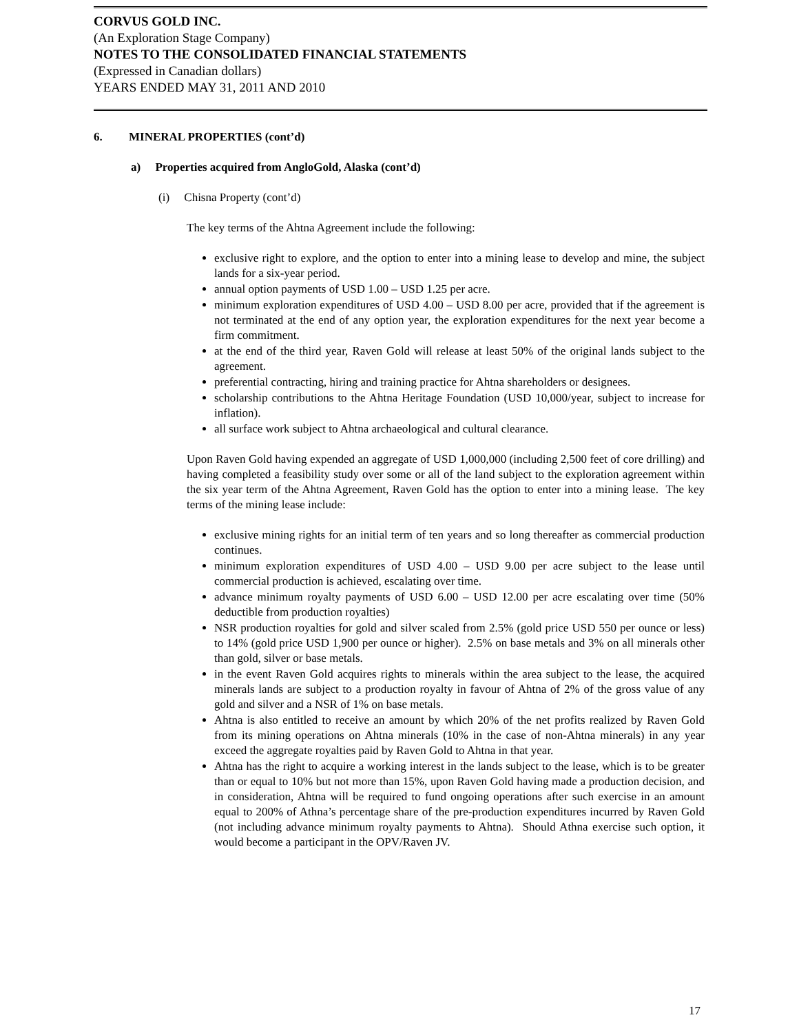CORVUS GOLD INC.
(An Exploration Stage Company)
NOTES TO THE CONSOLIDATED FINANCIAL STATEMENTS
(Expressed in Canadian dollars)
YEARS ENDED MAY 31, 2011 AND 2010
6. MINERAL PROPERTIES (cont’d)
a) Properties acquired from AngloGold, Alaska (cont’d)
(i) Chisna Property (cont’d)
The key terms of the Ahtna Agreement include the following:
exclusive right to explore, and the option to enter into a mining lease to develop and mine, the subject lands for a six-year period.
annual option payments of USD 1.00 – USD 1.25 per acre.
minimum exploration expenditures of USD 4.00 – USD 8.00 per acre, provided that if the agreement is not terminated at the end of any option year, the exploration expenditures for the next year become a firm commitment.
at the end of the third year, Raven Gold will release at least 50% of the original lands subject to the agreement.
preferential contracting, hiring and training practice for Ahtna shareholders or designees.
scholarship contributions to the Ahtna Heritage Foundation (USD 10,000/year, subject to increase for inflation).
all surface work subject to Ahtna archaeological and cultural clearance.
Upon Raven Gold having expended an aggregate of USD 1,000,000 (including 2,500 feet of core drilling) and having completed a feasibility study over some or all of the land subject to the exploration agreement within the six year term of the Ahtna Agreement, Raven Gold has the option to enter into a mining lease. The key terms of the mining lease include:
exclusive mining rights for an initial term of ten years and so long thereafter as commercial production continues.
minimum exploration expenditures of USD 4.00 – USD 9.00 per acre subject to the lease until commercial production is achieved, escalating over time.
advance minimum royalty payments of USD 6.00 – USD 12.00 per acre escalating over time (50% deductible from production royalties)
NSR production royalties for gold and silver scaled from 2.5% (gold price USD 550 per ounce or less) to 14% (gold price USD 1,900 per ounce or higher). 2.5% on base metals and 3% on all minerals other than gold, silver or base metals.
in the event Raven Gold acquires rights to minerals within the area subject to the lease, the acquired minerals lands are subject to a production royalty in favour of Ahtna of 2% of the gross value of any gold and silver and a NSR of 1% on base metals.
Ahtna is also entitled to receive an amount by which 20% of the net profits realized by Raven Gold from its mining operations on Ahtna minerals (10% in the case of non-Ahtna minerals) in any year exceed the aggregate royalties paid by Raven Gold to Ahtna in that year.
Ahtna has the right to acquire a working interest in the lands subject to the lease, which is to be greater than or equal to 10% but not more than 15%, upon Raven Gold having made a production decision, and in consideration, Ahtna will be required to fund ongoing operations after such exercise in an amount equal to 200% of Athna’s percentage share of the pre-production expenditures incurred by Raven Gold (not including advance minimum royalty payments to Ahtna). Should Athna exercise such option, it would become a participant in the OPV/Raven JV.
17